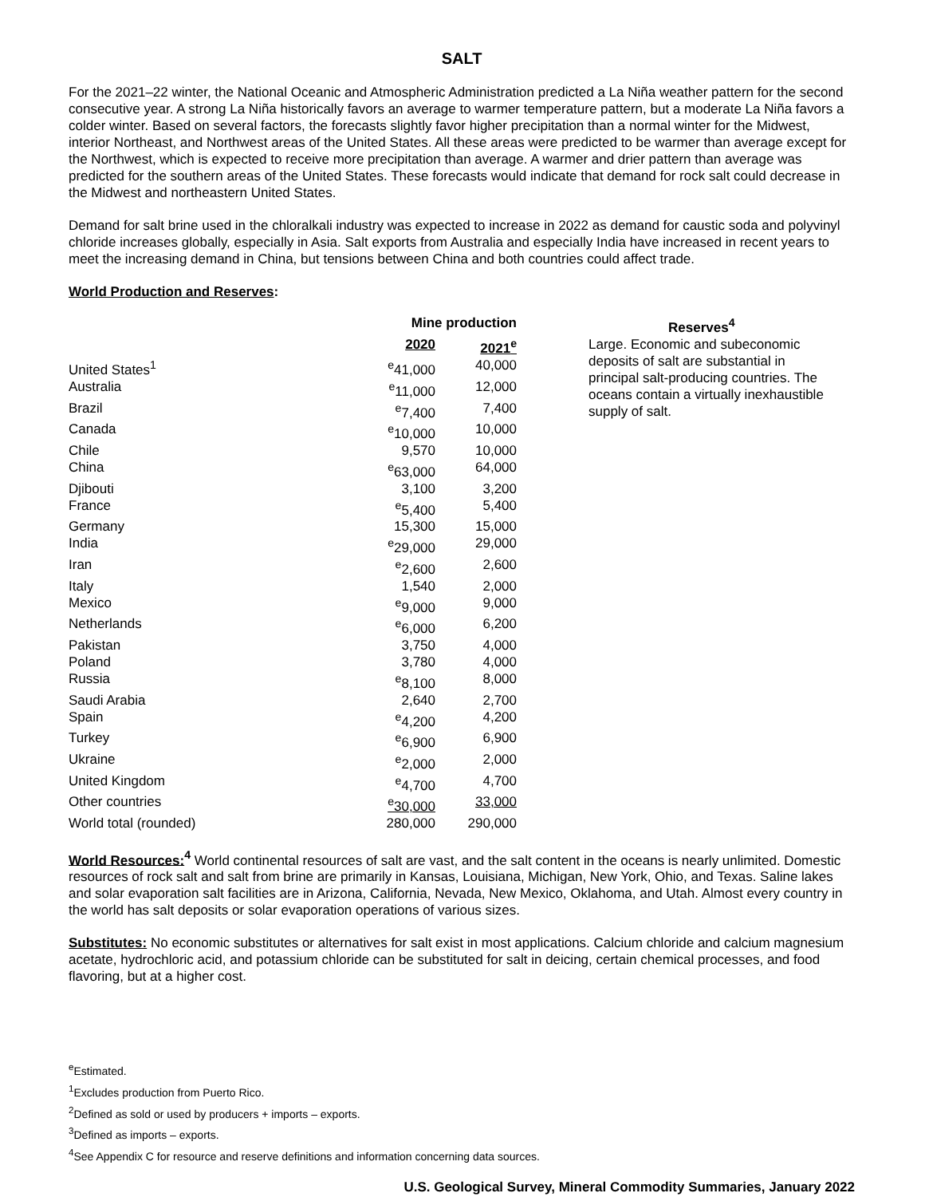SALT
For the 2021–22 winter, the National Oceanic and Atmospheric Administration predicted a La Niña weather pattern for the second consecutive year. A strong La Niña historically favors an average to warmer temperature pattern, but a moderate La Niña favors a colder winter. Based on several factors, the forecasts slightly favor higher precipitation than a normal winter for the Midwest, interior Northeast, and Northwest areas of the United States. All these areas were predicted to be warmer than average except for the Northwest, which is expected to receive more precipitation than average. A warmer and drier pattern than average was predicted for the southern areas of the United States. These forecasts would indicate that demand for rock salt could decrease in the Midwest and northeastern United States.
Demand for salt brine used in the chloralkali industry was expected to increase in 2022 as demand for caustic soda and polyvinyl chloride increases globally, especially in Asia. Salt exports from Australia and especially India have increased in recent years to meet the increasing demand in China, but tensions between China and both countries could affect trade.
World Production and Reserves:
| | Mine production | | | Reserves<sup>4</sup> |
| --- | --- | --- | --- | --- |
| | 2020 | 2021<sup>e</sup> | | Large. Economic and subeconomic deposits of salt are substantial in principal salt-producing countries. The oceans contain a virtually inexhaustible supply of salt. |
| United States<sup>1</sup> | <sup>e</sup> 41,000 | 40,000 | | |
| Australia | <sup>e</sup> 11,000 | 12,000 | | |
| Brazil | <sup>e</sup> 7,400 | 7,400 | | |
| Canada | <sup>e</sup> 10,000 | 10,000 | | |
| Chile | 9,570 | 10,000 | | |
| China | <sup>e</sup> 63,000 | 64,000 | | |
| Djibouti | 3,100 | 3,200 | | |
| France | <sup>e</sup> 5,400 | 5,400 | | |
| Germany | 15,300 | 15,000 | | |
| India | <sup>e</sup> 29,000 | 29,000 | | |
| Iran | <sup>e</sup> 2,600 | 2,600 | | |
| Italy | 1,540 | 2,000 | | |
| Mexico | <sup>e</sup> 9,000 | 9,000 | | |
| Netherlands | <sup>e</sup> 6,000 | 6,200 | | |
| Pakistan | 3,750 | 4,000 | | |
| Poland | 3,780 | 4,000 | | |
| Russia | <sup>e</sup> 8,100 | 8,000 | | |
| Saudi Arabia | 2,640 | 2,700 | | |
| Spain | <sup>e</sup> 4,200 | 4,200 | | |
| Turkey | <sup>e</sup> 6,900 | 6,900 | | |
| Ukraine | <sup>e</sup> 2,000 | 2,000 | | |
| United Kingdom | <sup>e</sup> 4,700 | 4,700 | | |
| Other countries | <sup>e</sup> 30,000 | 33,000 | | |
| World total (rounded) | 280,000 | 290,000 | | |
World Resources: <sup>4</sup> World continental resources of salt are vast, and the salt content in the oceans is nearly unlimited. Domestic resources of rock salt and salt from brine are primarily in Kansas, Louisiana, Michigan, New York, Ohio, and Texas. Saline lakes and solar evaporation salt facilities are in Arizona, California, Nevada, New Mexico, Oklahoma, and Utah. Almost every country in the world has salt deposits or solar evaporation operations of various sizes.
Substitutes: No economic substitutes or alternatives for salt exist in most applications. Calcium chloride and calcium magnesium acetate, hydrochloric acid, and potassium chloride can be substituted for salt in deicing, certain chemical processes, and food flavoring, but at a higher cost.
<sup>e</sup> Estimated.
<sup>1</sup> Excludes production from Puerto Rico.
<sup>2</sup> Defined as sold or used by producers + imports – exports.
<sup>3</sup> Defined as imports – exports.
<sup>4</sup> See Appendix C for resource and reserve definitions and information concerning data sources.
U.S. Geological Survey, Mineral Commodity Summaries, January 2022